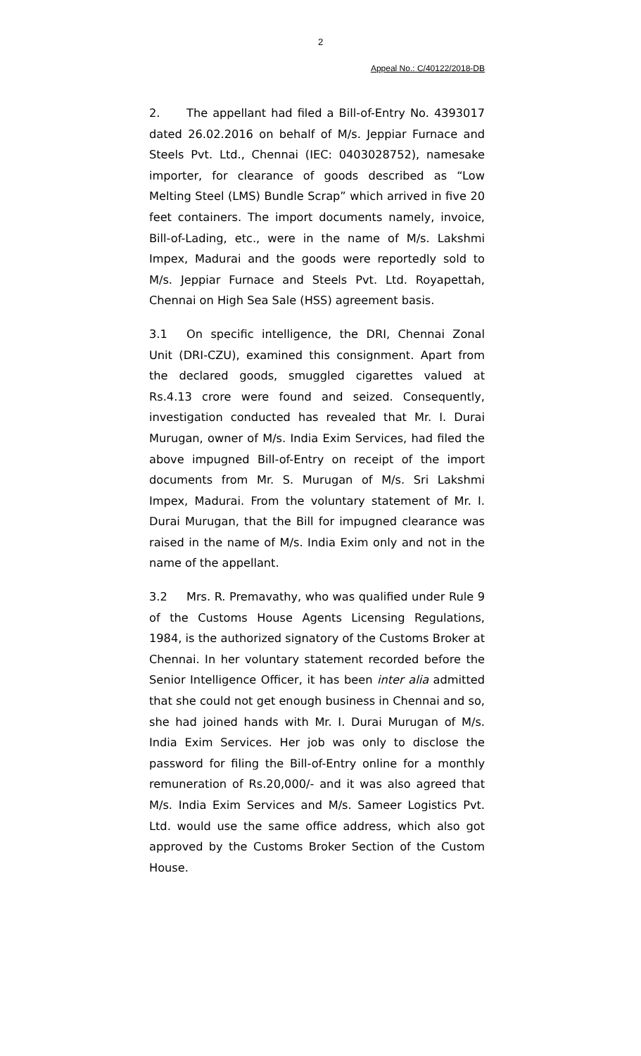2
Appeal No.: C/40122/2018-DB
2. The appellant had filed a Bill-of-Entry No. 4393017 dated 26.02.2016 on behalf of M/s. Jeppiar Furnace and Steels Pvt. Ltd., Chennai (IEC: 0403028752), namesake importer, for clearance of goods described as “Low Melting Steel (LMS) Bundle Scrap” which arrived in five 20 feet containers. The import documents namely, invoice, Bill-of-Lading, etc., were in the name of M/s. Lakshmi Impex, Madurai and the goods were reportedly sold to M/s. Jeppiar Furnace and Steels Pvt. Ltd. Royapettah, Chennai on High Sea Sale (HSS) agreement basis.
3.1 On specific intelligence, the DRI, Chennai Zonal Unit (DRI-CZU), examined this consignment. Apart from the declared goods, smuggled cigarettes valued at Rs.4.13 crore were found and seized. Consequently, investigation conducted has revealed that Mr. I. Durai Murugan, owner of M/s. India Exim Services, had filed the above impugned Bill-of-Entry on receipt of the import documents from Mr. S. Murugan of M/s. Sri Lakshmi Impex, Madurai. From the voluntary statement of Mr. I. Durai Murugan, that the Bill for impugned clearance was raised in the name of M/s. India Exim only and not in the name of the appellant.
3.2 Mrs. R. Premavathy, who was qualified under Rule 9 of the Customs House Agents Licensing Regulations, 1984, is the authorized signatory of the Customs Broker at Chennai. In her voluntary statement recorded before the Senior Intelligence Officer, it has been inter alia admitted that she could not get enough business in Chennai and so, she had joined hands with Mr. I. Durai Murugan of M/s. India Exim Services. Her job was only to disclose the password for filing the Bill-of-Entry online for a monthly remuneration of Rs.20,000/- and it was also agreed that M/s. India Exim Services and M/s. Sameer Logistics Pvt. Ltd. would use the same office address, which also got approved by the Customs Broker Section of the Custom House.